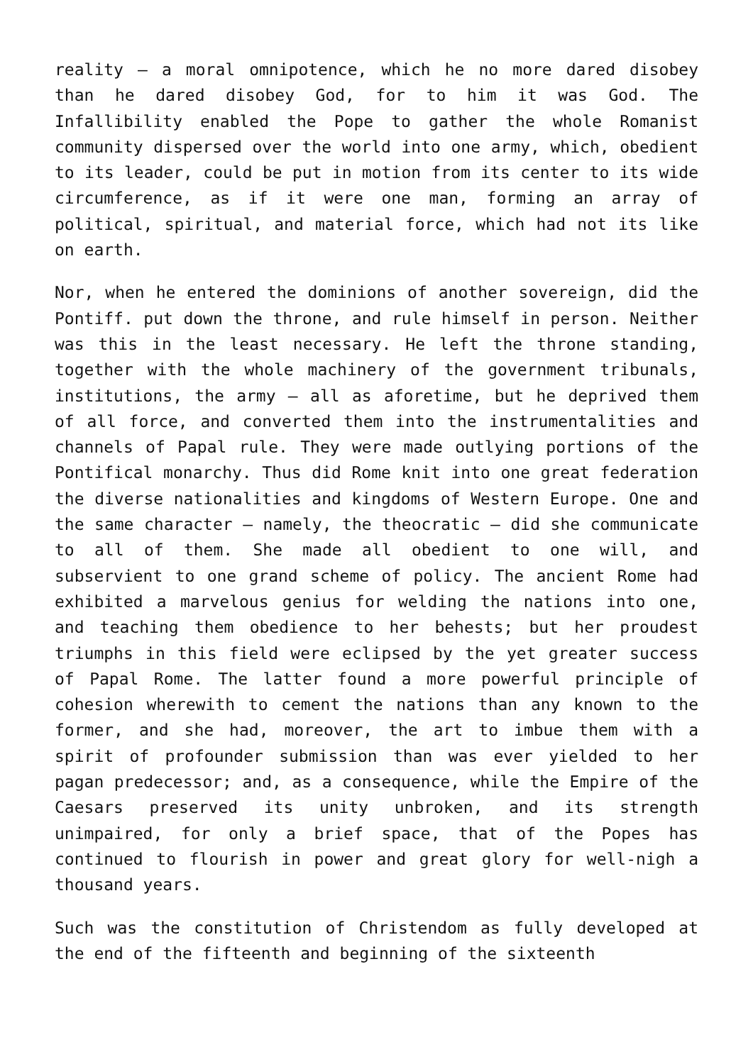reality – a moral omnipotence, which he no more dared disobey than he dared disobey God, for to him it was God. The Infallibility enabled the Pope to gather the whole Romanist community dispersed over the world into one army, which, obedient to its leader, could be put in motion from its center to its wide circumference, as if it were one man, forming an array of political, spiritual, and material force, which had not its like on earth.
Nor, when he entered the dominions of another sovereign, did the Pontiff. put down the throne, and rule himself in person. Neither was this in the least necessary. He left the throne standing, together with the whole machinery of the government tribunals, institutions, the army – all as aforetime, but he deprived them of all force, and converted them into the instrumentalities and channels of Papal rule. They were made outlying portions of the Pontifical monarchy. Thus did Rome knit into one great federation the diverse nationalities and kingdoms of Western Europe. One and the same character – namely, the theocratic – did she communicate to all of them. She made all obedient to one will, and subservient to one grand scheme of policy. The ancient Rome had exhibited a marvelous genius for welding the nations into one, and teaching them obedience to her behests; but her proudest triumphs in this field were eclipsed by the yet greater success of Papal Rome. The latter found a more powerful principle of cohesion wherewith to cement the nations than any known to the former, and she had, moreover, the art to imbue them with a spirit of profounder submission than was ever yielded to her pagan predecessor; and, as a consequence, while the Empire of the Caesars preserved its unity unbroken, and its strength unimpaired, for only a brief space, that of the Popes has continued to flourish in power and great glory for well-nigh a thousand years.
Such was the constitution of Christendom as fully developed at the end of the fifteenth and beginning of the sixteenth